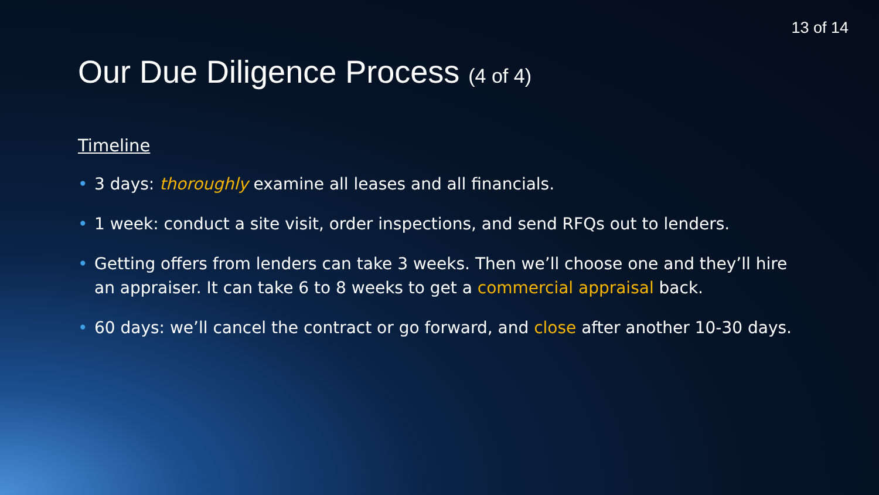13 of 14
Our Due Diligence Process (4 of 4)
Timeline
• 3 days: thoroughly examine all leases and all financials.
• 1 week: conduct a site visit, order inspections, and send RFQs out to lenders.
• Getting offers from lenders can take 3 weeks. Then we’ll choose one and they’ll hire an appraiser. It can take 6 to 8 weeks to get a commercial appraisal back.
• 60 days: we’ll cancel the contract or go forward, and close after another 10-30 days.